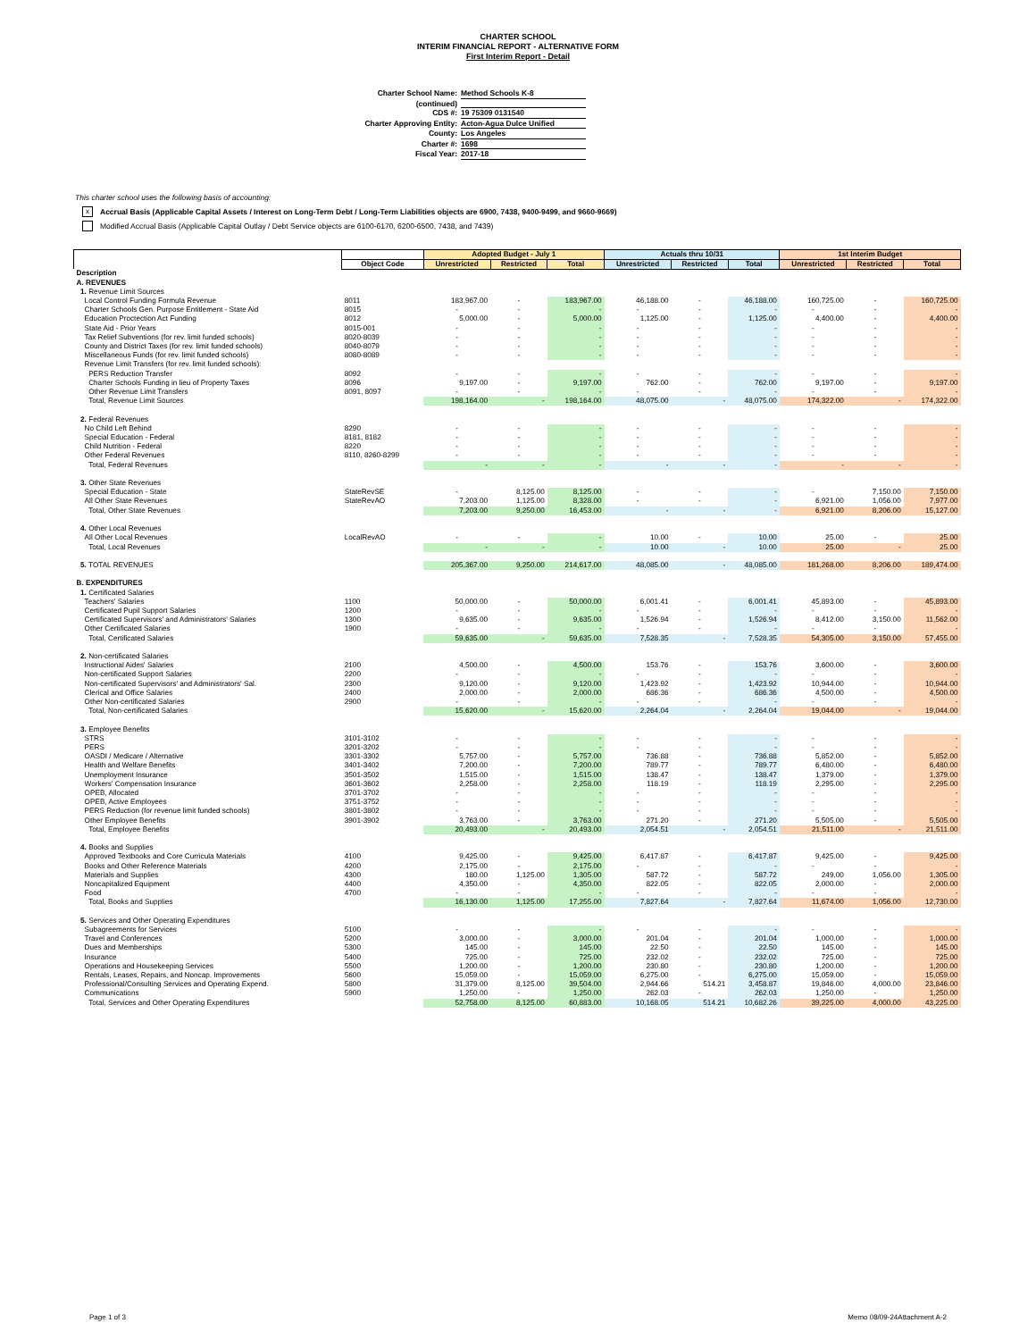CHARTER SCHOOL
INTERIM FINANCIAL REPORT - ALTERNATIVE FORM
First Interim Report - Detail
Charter School Name: Method Schools K-8
(continued)
CDS #: 19 75309 0131540
Charter Approving Entity: Acton-Agua Dulce Unified
County: Los Angeles
Charter #: 1698
Fiscal Year: 2017-18
This charter school uses the following basis of accounting:
x Accrual Basis (Applicable Capital Assets / Interest on Long-Term Debt / Long-Term Liabilities objects are 6900, 7438, 9400-9499, and 9660-9669)
Modified Accrual Basis (Applicable Capital Outlay / Debt Service objects are 6100-6170, 6200-6500, 7438, and 7439)
| | | Adopted Budget - July 1 | | | Actuals thru 10/31 | | | 1st Interim Budget | | |
| --- | --- | --- | --- | --- | --- | --- | --- | --- | --- | --- |
| | Object Code | Unrestricted | Restricted | Total | Unrestricted | Restricted | Total | Unrestricted | Restricted | Total |
| Description | | | | | | | | | | |
| A. REVENUES | | | | | | | | | | |
| 1. Revenue Limit Sources | | | | | | | | | | |
| Local Control Funding Formula Revenue | 8011 | 183,967.00 | - | 183,967.00 | 46,188.00 | - | 46,188.00 | 160,725.00 | - | 160,725.00 |
| Charter Schools Gen. Purpose Entitlement - State Aid | 8015 | - | - | - | - | - | - | - | - | - |
| Education Proctection Act Funding | 8012 | 5,000.00 | - | 5,000.00 | 1,125.00 | - | 1,125.00 | 4,400.00 | - | 4,400.00 |
| State Aid - Prior Years | 8015-001 | - | - | - | - | - | - | - | - | - |
| Tax Relief Subventions (for rev. limit funded schools) | 8020-8039 | - | - | - | - | - | - | - | - | - |
| County and District Taxes (for rev. limit funded schools) | 8040-8079 | - | - | - | - | - | - | - | - | - |
| Miscellaneous Funds (for rev. limit funded schools) | 8080-8089 | - | - | - | - | - | - | - | - | - |
| Revenue Limit Transfers (for rev. limit funded schools): | | | | | | | | | | |
| PERS Reduction Transfer | 8092 | - | - | - | - | - | - | - | - | - |
| Charter Schools Funding in lieu of Property Taxes | 8096 | 9,197.00 | - | 9,197.00 | 762.00 | - | 762.00 | 9,197.00 | - | 9,197.00 |
| Other Revenue Limit Transfers | 8091, 8097 | - | - | - | - | - | - | - | - | - |
| Total, Revenue Limit Sources | | 198,164.00 | - | 198,164.00 | 48,075.00 | - | 48,075.00 | 174,322.00 | - | 174,322.00 |
| 2. Federal Revenues | | | | | | | | | | |
| No Child Left Behind | 8290 | - | - | - | - | - | - | - | - | - |
| Special Education - Federal | 8181, 8182 | - | - | - | - | - | - | - | - | - |
| Child Nutrition - Federal | 8220 | - | - | - | - | - | - | - | - | - |
| Other Federal Revenues | 8110, 8260-8299 | - | - | - | - | - | - | - | - | - |
| Total, Federal Revenues | | - | - | - | - | - | - | - | - | - |
| 3. Other State Revenues | | | | | | | | | | |
| Special Education - State | StateRevSE | - | 8,125.00 | 8,125.00 | - | - | - | - | 7,150.00 | 7,150.00 |
| All Other State Revenues | StateRevAO | 7,203.00 | 1,125.00 | 8,328.00 | - | - | - | 6,921.00 | 1,056.00 | 7,977.00 |
| Total, Other State Revenues | | 7,203.00 | 9,250.00 | 16,453.00 | - | - | - | 6,921.00 | 8,206.00 | 15,127.00 |
| 4. Other Local Revenues | | | | | | | | | | |
| All Other Local Revenues | LocalRevAO | - | - | - | 10.00 | - | 10.00 | 25.00 | - | 25.00 |
| Total, Local Revenues | | - | - | - | 10.00 | - | 10.00 | 25.00 | - | 25.00 |
| 5. TOTAL REVENUES | | 205,367.00 | 9,250.00 | 214,617.00 | 48,085.00 | - | 48,085.00 | 181,268.00 | 8,206.00 | 189,474.00 |
| B. EXPENDITURES | | | | | | | | | | |
| 1. Certificated Salaries | | | | | | | | | | |
| Teachers' Salaries | 1100 | 50,000.00 | - | 50,000.00 | 6,001.41 | - | 6,001.41 | 45,893.00 | - | 45,893.00 |
| Certificated Pupil Support Salaries | 1200 | - | - | - | - | - | - | - | - | - |
| Certificated Supervisors' and Administrators' Salaries | 1300 | 9,635.00 | - | 9,635.00 | 1,526.94 | - | 1,526.94 | 8,412.00 | 3,150.00 | 11,562.00 |
| Other Certificated Salaries | 1900 | - | - | - | - | - | - | - | - | - |
| Total, Certificated Salaries | | 59,635.00 | - | 59,635.00 | 7,528.35 | - | 7,528.35 | 54,305.00 | 3,150.00 | 57,455.00 |
| 2. Non-certificated Salaries | | | | | | | | | | |
| Instructional Aides' Salaries | 2100 | 4,500.00 | - | 4,500.00 | 153.76 | - | 153.76 | 3,600.00 | - | 3,600.00 |
| Non-certificated Support Salaries | 2200 | - | - | - | - | - | - | - | - | - |
| Non-certificated Supervisors' and Administrators' Sal. | 2300 | 9,120.00 | - | 9,120.00 | 1,423.92 | - | 1,423.92 | 10,944.00 | - | 10,944.00 |
| Clerical and Office Salaries | 2400 | 2,000.00 | - | 2,000.00 | 686.36 | - | 686.36 | 4,500.00 | - | 4,500.00 |
| Other Non-certificated Salaries | 2900 | - | - | - | - | - | - | - | - | - |
| Total, Non-certificated Salaries | | 15,620.00 | - | 15,620.00 | 2,264.04 | - | 2,264.04 | 19,044.00 | - | 19,044.00 |
| 3. Employee Benefits | | | | | | | | | | |
| STRS | 3101-3102 | - | - | - | - | - | - | - | - | - |
| PERS | 3201-3202 | - | - | - | - | - | - | - | - | - |
| OASDI / Medicare / Alternative | 3301-3302 | 5,757.00 | - | 5,757.00 | 736.88 | - | 736.88 | 5,852.00 | - | 5,852.00 |
| Health and Welfare Benefits | 3401-3402 | 7,200.00 | - | 7,200.00 | 789.77 | - | 789.77 | 6,480.00 | - | 6,480.00 |
| Unemployment Insurance | 3501-3502 | 1,515.00 | - | 1,515.00 | 138.47 | - | 138.47 | 1,379.00 | - | 1,379.00 |
| Workers' Compensation Insurance | 3601-3602 | 2,258.00 | - | 2,258.00 | 118.19 | - | 118.19 | 2,295.00 | - | 2,295.00 |
| OPEB, Allocated | 3701-3702 | - | - | - | - | - | - | - | - | - |
| OPEB, Active Employees | 3751-3752 | - | - | - | - | - | - | - | - | - |
| PERS Reduction (for revenue limit funded schools) | 3801-3802 | - | - | - | - | - | - | - | - | - |
| Other Employee Benefits | 3901-3902 | 3,763.00 | - | 3,763.00 | 271.20 | - | 271.20 | 5,505.00 | - | 5,505.00 |
| Total, Employee Benefits | | 20,493.00 | - | 20,493.00 | 2,054.51 | - | 2,054.51 | 21,511.00 | - | 21,511.00 |
| 4. Books and Supplies | | | | | | | | | | |
| Approved Textbooks and Core Curricula Materials | 4100 | 9,425.00 | - | 9,425.00 | 6,417.87 | - | 6,417.87 | 9,425.00 | - | 9,425.00 |
| Books and Other Reference Materials | 4200 | 2,175.00 | - | 2,175.00 | - | - | - | - | - | - |
| Materials and Supplies | 4300 | 180.00 | 1,125.00 | 1,305.00 | 587.72 | - | 587.72 | 249.00 | 1,056.00 | 1,305.00 |
| Noncapitalized Equipment | 4400 | 4,350.00 | - | 4,350.00 | 822.05 | - | 822.05 | 2,000.00 | - | 2,000.00 |
| Food | 4700 | - | - | - | - | - | - | - | - | - |
| Total, Books and Supplies | | 16,130.00 | 1,125.00 | 17,255.00 | 7,827.64 | - | 7,827.64 | 11,674.00 | 1,056.00 | 12,730.00 |
| 5. Services and Other Operating Expenditures | | | | | | | | | | |
| Subagreements for Services | 5100 | - | - | - | - | - | - | - | - | - |
| Travel and Conferences | 5200 | 3,000.00 | - | 3,000.00 | 201.04 | - | 201.04 | 1,000.00 | - | 1,000.00 |
| Dues and Memberships | 5300 | 145.00 | - | 145.00 | 22.50 | - | 22.50 | 145.00 | - | 145.00 |
| Insurance | 5400 | 725.00 | - | 725.00 | 232.02 | - | 232.02 | 725.00 | - | 725.00 |
| Operations and Housekeeping Services | 5500 | 1,200.00 | - | 1,200.00 | 230.80 | - | 230.80 | 1,200.00 | - | 1,200.00 |
| Rentals, Leases, Repairs, and Noncap. Improvements | 5600 | 15,059.00 | - | 15,059.00 | 6,275.00 | - | 6,275.00 | 15,059.00 | - | 15,059.00 |
| Professional/Consulting Services and Operating Expend. | 5800 | 31,379.00 | 8,125.00 | 39,504.00 | 2,944.66 | 514.21 | 3,458.87 | 19,846.00 | 4,000.00 | 23,846.00 |
| Communications | 5900 | 1,250.00 | - | 1,250.00 | 262.03 | - | 262.03 | 1,250.00 | - | 1,250.00 |
| Total, Services and Other Operating Expenditures | | 52,758.00 | 8,125.00 | 60,883.00 | 10,168.05 | 514.21 | 10,682.26 | 39,225.00 | 4,000.00 | 43,225.00 |
Page 1 of 3 Memo 08/09-24Attachment A-2